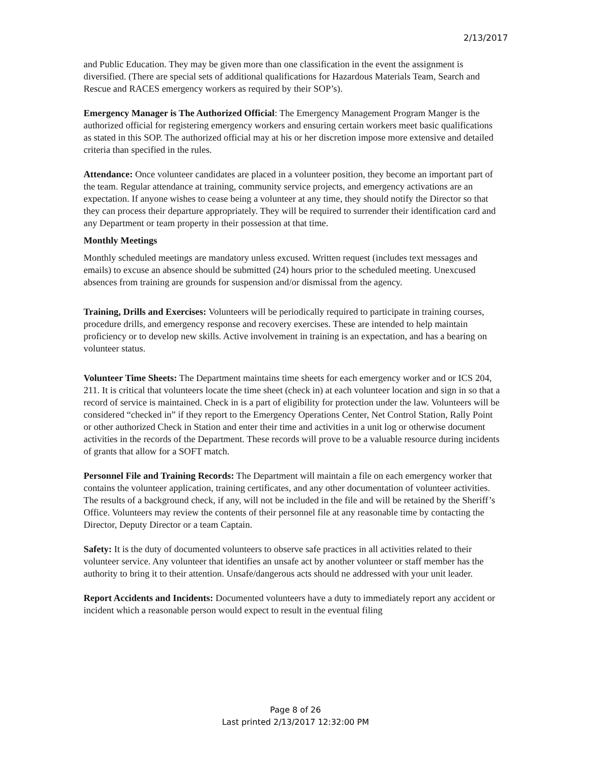2/13/2017
and Public Education. They may be given more than one classification in the event the assignment is diversified. (There are special sets of additional qualifications for Hazardous Materials Team, Search and Rescue and RACES emergency workers as required by their SOP’s).
Emergency Manager is The Authorized Official: The Emergency Management Program Manger is the authorized official for registering emergency workers and ensuring certain workers meet basic qualifications as stated in this SOP. The authorized official may at his or her discretion impose more extensive and detailed criteria than specified in the rules.
Attendance: Once volunteer candidates are placed in a volunteer position, they become an important part of the team. Regular attendance at training, community service projects, and emergency activations are an expectation. If anyone wishes to cease being a volunteer at any time, they should notify the Director so that they can process their departure appropriately. They will be required to surrender their identification card and any Department or team property in their possession at that time.
Monthly Meetings
Monthly scheduled meetings are mandatory unless excused. Written request (includes text messages and emails) to excuse an absence should be submitted (24) hours prior to the scheduled meeting. Unexcused absences from training are grounds for suspension and/or dismissal from the agency.
Training, Drills and Exercises: Volunteers will be periodically required to participate in training courses, procedure drills, and emergency response and recovery exercises. These are intended to help maintain proficiency or to develop new skills. Active involvement in training is an expectation, and has a bearing on volunteer status.
Volunteer Time Sheets: The Department maintains time sheets for each emergency worker and or ICS 204, 211. It is critical that volunteers locate the time sheet (check in) at each volunteer location and sign in so that a record of service is maintained. Check in is a part of eligibility for protection under the law. Volunteers will be considered “checked in” if they report to the Emergency Operations Center, Net Control Station, Rally Point or other authorized Check in Station and enter their time and activities in a unit log or otherwise document activities in the records of the Department. These records will prove to be a valuable resource during incidents of grants that allow for a SOFT match.
Personnel File and Training Records: The Department will maintain a file on each emergency worker that contains the volunteer application, training certificates, and any other documentation of volunteer activities. The results of a background check, if any, will not be included in the file and will be retained by the Sheriff’s Office. Volunteers may review the contents of their personnel file at any reasonable time by contacting the Director, Deputy Director or a team Captain.
Safety: It is the duty of documented volunteers to observe safe practices in all activities related to their volunteer service. Any volunteer that identifies an unsafe act by another volunteer or staff member has the authority to bring it to their attention. Unsafe/dangerous acts should ne addressed with your unit leader.
Report Accidents and Incidents: Documented volunteers have a duty to immediately report any accident or incident which a reasonable person would expect to result in the eventual filing
Page 8 of 26
Last printed 2/13/2017 12:32:00 PM